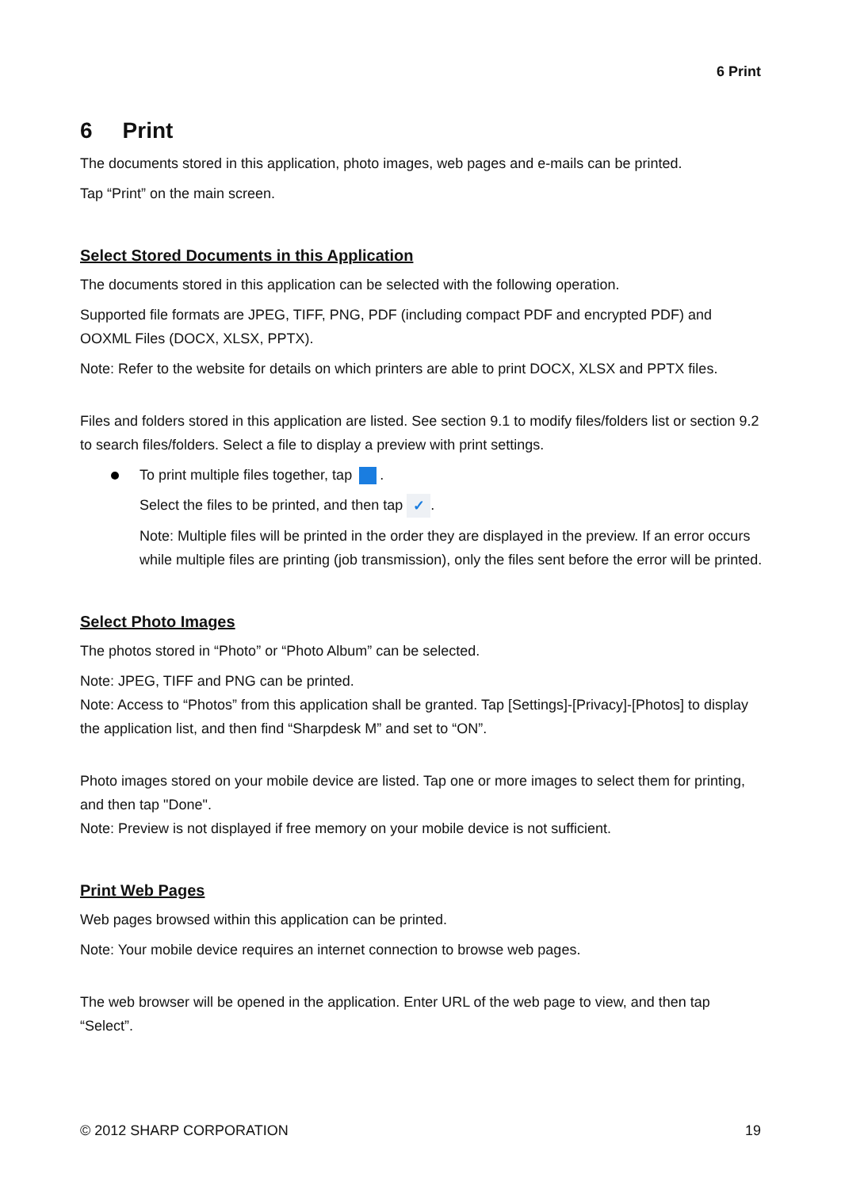6 Print
6 Print
The documents stored in this application, photo images, web pages and e-mails can be printed.
Tap “Print” on the main screen.
Select Stored Documents in this Application
The documents stored in this application can be selected with the following operation.
Supported file formats are JPEG, TIFF, PNG, PDF (including compact PDF and encrypted PDF) and OOXML Files (DOCX, XLSX, PPTX).
Note: Refer to the website for details on which printers are able to print DOCX, XLSX and PPTX files.
Files and folders stored in this application are listed. See section 9.1 to modify files/folders list or section 9.2 to search files/folders. Select a file to display a preview with print settings.
To print multiple files together, tap .
Select the files to be printed, and then tap ✓.
Note: Multiple files will be printed in the order they are displayed in the preview. If an error occurs while multiple files are printing (job transmission), only the files sent before the error will be printed.
Select Photo Images
The photos stored in “Photo” or “Photo Album” can be selected.
Note: JPEG, TIFF and PNG can be printed.
Note: Access to “Photos” from this application shall be granted. Tap [Settings]-[Privacy]-[Photos] to display the application list, and then find “Sharpdesk M” and set to “ON”.
Photo images stored on your mobile device are listed. Tap one or more images to select them for printing, and then tap "Done".
Note: Preview is not displayed if free memory on your mobile device is not sufficient.
Print Web Pages
Web pages browsed within this application can be printed.
Note: Your mobile device requires an internet connection to browse web pages.
The web browser will be opened in the application. Enter URL of the web page to view, and then tap “Select”.
© 2012 SHARP CORPORATION 19